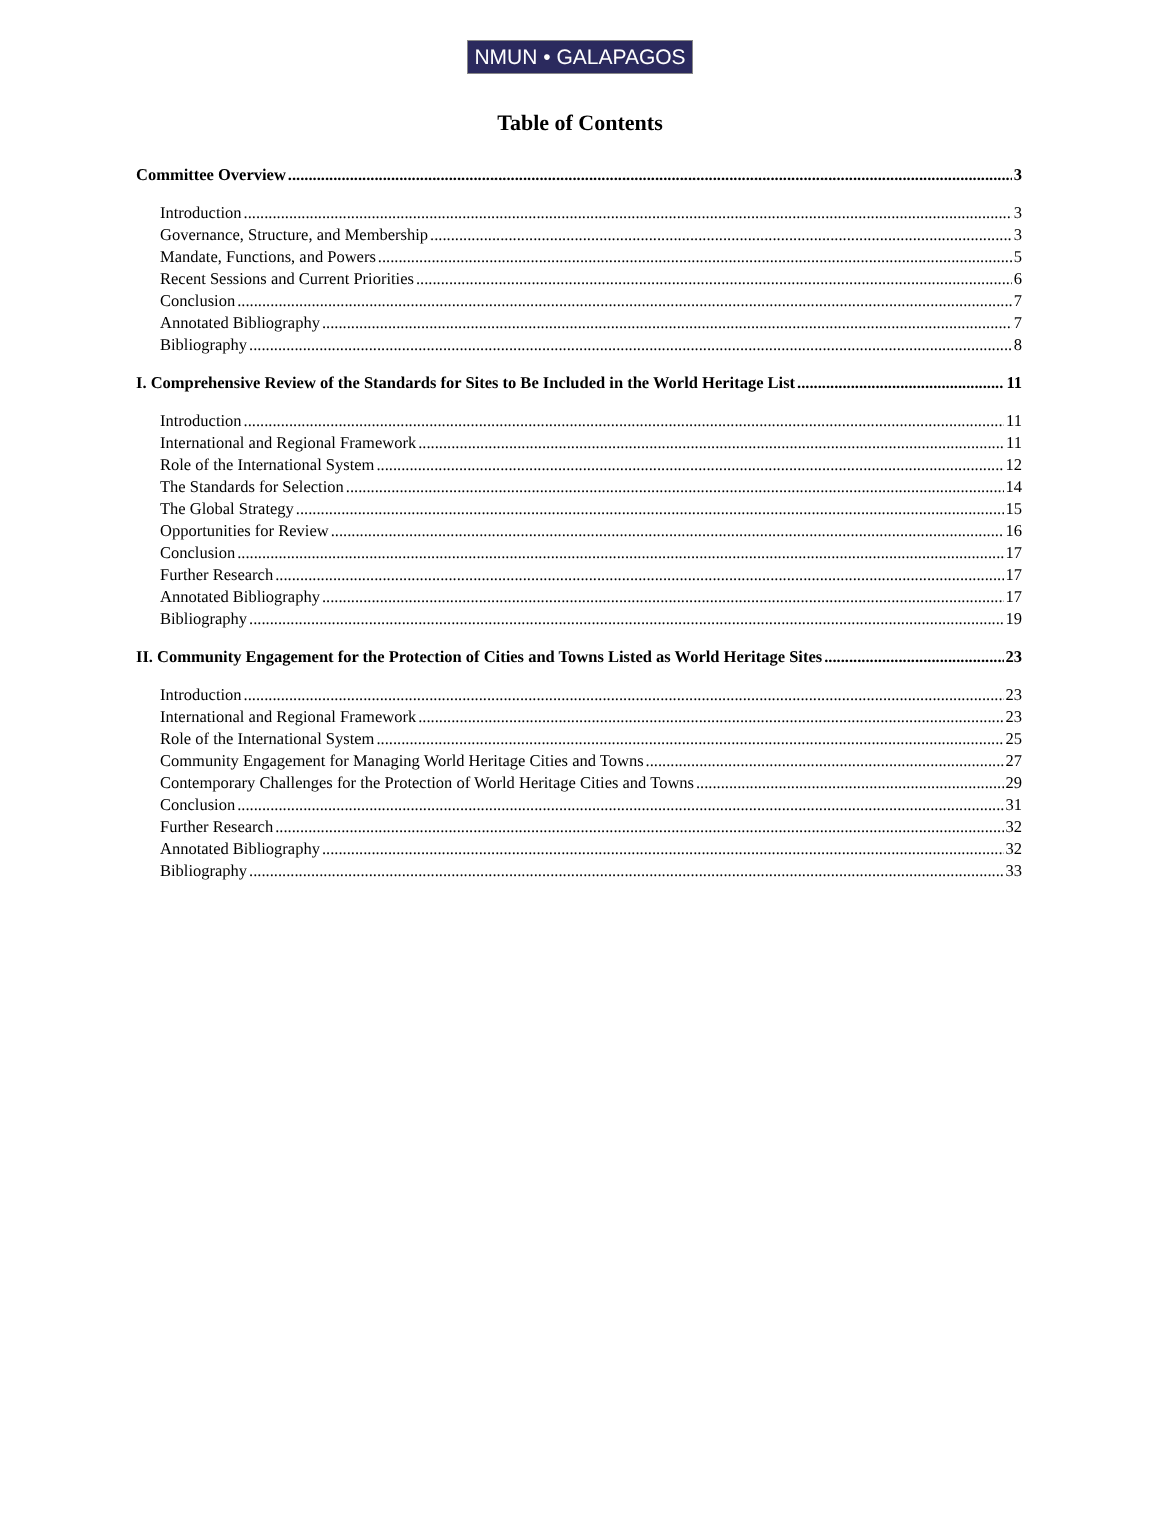NMUN • GALAPAGOS
Table of Contents
Committee Overview 3
Introduction 3
Governance, Structure, and Membership 3
Mandate, Functions, and Powers 5
Recent Sessions and Current Priorities 6
Conclusion 7
Annotated Bibliography 7
Bibliography 8
I. Comprehensive Review of the Standards for Sites to Be Included in the World Heritage List 11
Introduction 11
International and Regional Framework 11
Role of the International System 12
The Standards for Selection 14
The Global Strategy 15
Opportunities for Review 16
Conclusion 17
Further Research 17
Annotated Bibliography 17
Bibliography 19
II. Community Engagement for the Protection of Cities and Towns Listed as World Heritage Sites 23
Introduction 23
International and Regional Framework 23
Role of the International System 25
Community Engagement for Managing World Heritage Cities and Towns 27
Contemporary Challenges for the Protection of World Heritage Cities and Towns 29
Conclusion 31
Further Research 32
Annotated Bibliography 32
Bibliography 33